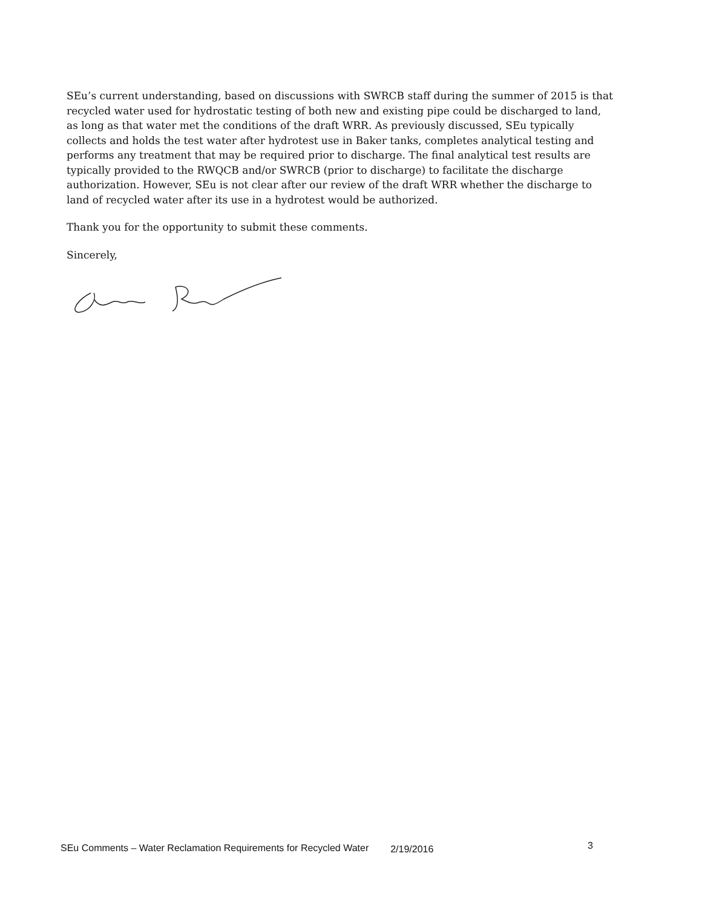SEu’s current understanding, based on discussions with SWRCB staff during the summer of 2015 is that recycled water used for hydrostatic testing of both new and existing pipe could be discharged to land, as long as that water met the conditions of the draft WRR. As previously discussed, SEu typically collects and holds the test water after hydrotest use in Baker tanks, completes analytical testing and performs any treatment that may be required prior to discharge. The final analytical test results are typically provided to the RWQCB and/or SWRCB (prior to discharge) to facilitate the discharge authorization. However, SEu is not clear after our review of the draft WRR whether the discharge to land of recycled water after its use in a hydrotest would be authorized.
Thank you for the opportunity to submit these comments.
Sincerely,
SEu Comments – Water Reclamation Requirements for Recycled Water 2/19/2016 3